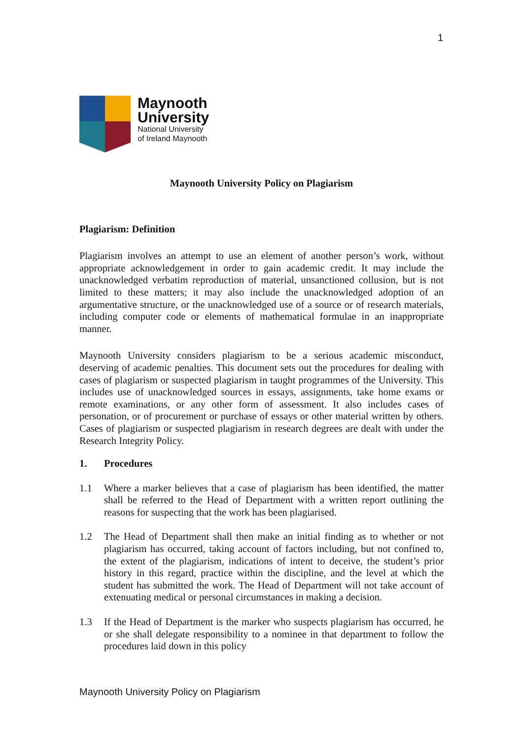1
Maynooth
University
National University
of Ireland Maynooth
Maynooth University Policy on Plagiarism
Plagiarism: Definition
Plagiarism involves an attempt to use an element of another person’s work, without appropriate acknowledgement in order to gain academic credit. It may include the unacknowledged verbatim reproduction of material, unsanctioned collusion, but is not limited to these matters; it may also include the unacknowledged adoption of an argumentative structure, or the unacknowledged use of a source or of research materials, including computer code or elements of mathematical formulae in an inappropriate manner.
Maynooth University considers plagiarism to be a serious academic misconduct, deserving of academic penalties. This document sets out the procedures for dealing with cases of plagiarism or suspected plagiarism in taught programmes of the University. This includes use of unacknowledged sources in essays, assignments, take home exams or remote examinations, or any other form of assessment. It also includes cases of personation, or of procurement or purchase of essays or other material written by others. Cases of plagiarism or suspected plagiarism in research degrees are dealt with under the Research Integrity Policy.
1. Procedures
1.1 Where a marker believes that a case of plagiarism has been identified, the matter shall be referred to the Head of Department with a written report outlining the reasons for suspecting that the work has been plagiarised.
1.2 The Head of Department shall then make an initial finding as to whether or not plagiarism has occurred, taking account of factors including, but not confined to, the extent of the plagiarism, indications of intent to deceive, the student’s prior history in this regard, practice within the discipline, and the level at which the student has submitted the work. The Head of Department will not take account of extenuating medical or personal circumstances in making a decision.
1.3 If the Head of Department is the marker who suspects plagiarism has occurred, he or she shall delegate responsibility to a nominee in that department to follow the procedures laid down in this policy
Maynooth University Policy on Plagiarism